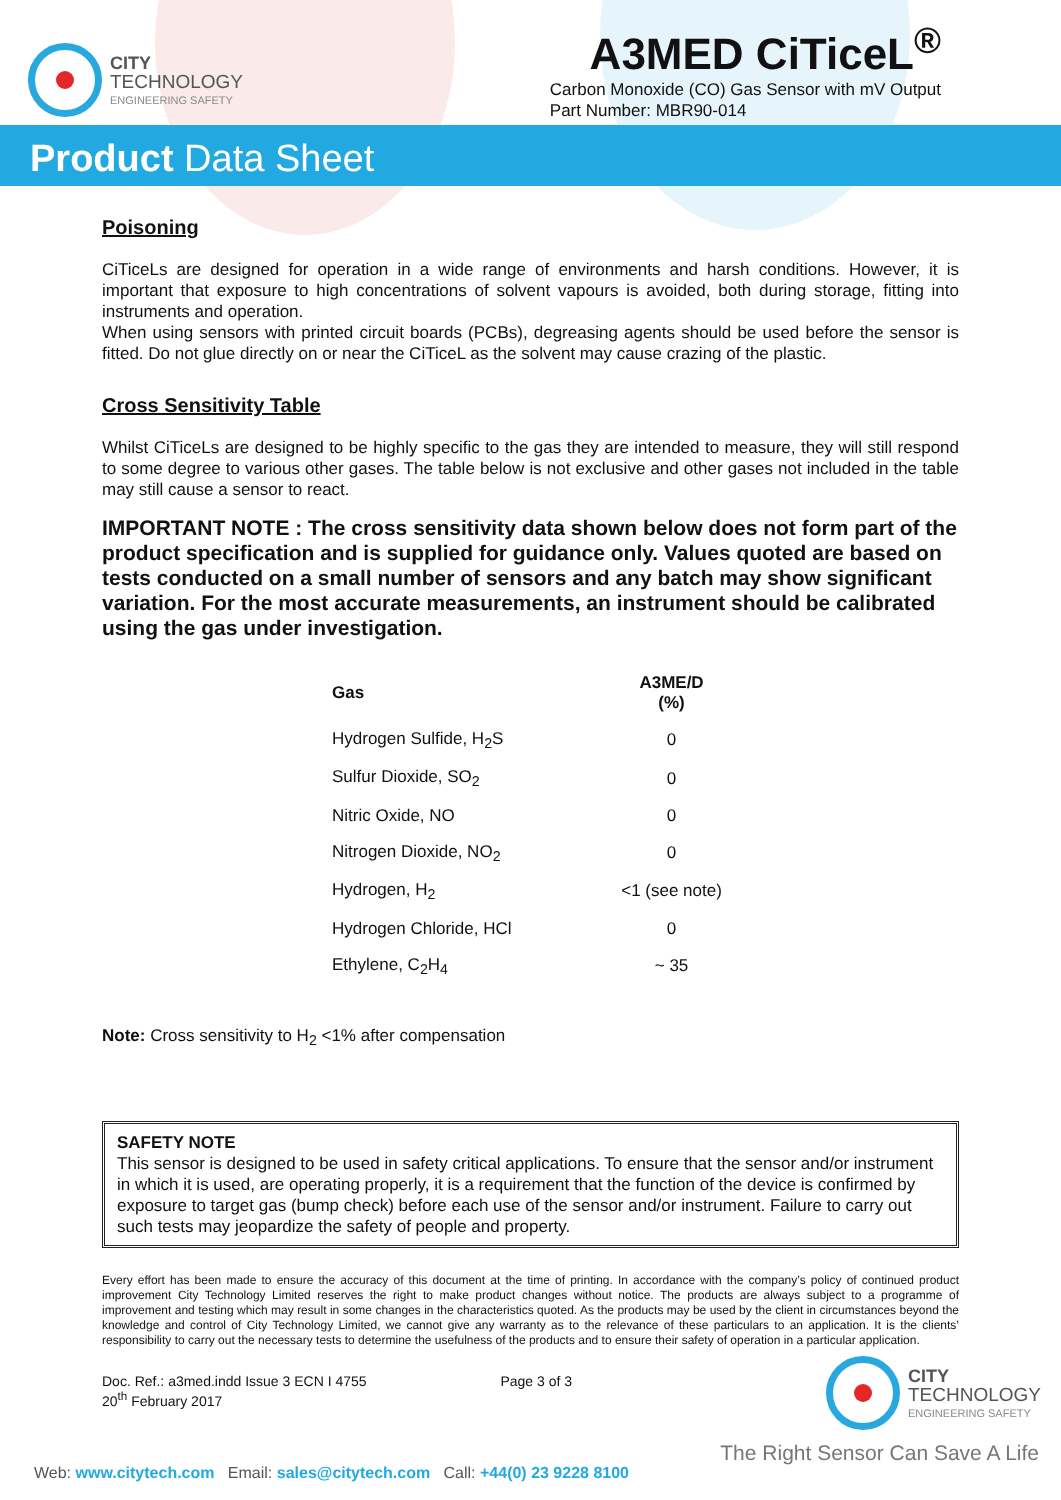CITY
TECHNOLOGY
ENGINEERING SAFETY
A3MED CiTiceL<sup>®</sup>
Carbon Monoxide (CO) Gas Sensor with mV Output
Part Number: MBR90-014
Product Data Sheet
Poisoning
CiTiceLs are designed for operation in a wide range of environments and harsh conditions. However, it is important that exposure to high concentrations of solvent vapours is avoided, both during storage, fitting into instruments and operation.
When using sensors with printed circuit boards (PCBs), degreasing agents should be used before the sensor is fitted. Do not glue directly on or near the CiTiceL as the solvent may cause crazing of the plastic.
Cross Sensitivity Table
Whilst CiTiceLs are designed to be highly specific to the gas they are intended to measure, they will still respond to some degree to various other gases. The table below is not exclusive and other gases not included in the table may still cause a sensor to react.
IMPORTANT NOTE : The cross sensitivity data shown below does not form part of the product specification and is supplied for guidance only. Values quoted are based on tests conducted on a small number of sensors and any batch may show significant variation. For the most accurate measurements, an instrument should be calibrated using the gas under investigation.
| Gas | A3ME/D (%) |
| --- | --- |
| Hydrogen Sulfide, H<sub>2</sub>S | 0 |
| Sulfur Dioxide, SO<sub>2</sub> | 0 |
| Nitric Oxide, NO | 0 |
| Nitrogen Dioxide, NO<sub>2</sub> | 0 |
| Hydrogen, H<sub>2</sub> | <1 (see note) |
| Hydrogen Chloride, HCl | 0 |
| Ethylene, C<sub>2</sub>H<sub>4</sub> | ~ 35 |
Note: Cross sensitivity to H<sub>2</sub> <1% after compensation
SAFETY NOTE
This sensor is designed to be used in safety critical applications. To ensure that the sensor and/or instrument in which it is used, are operating properly, it is a requirement that the function of the device is confirmed by exposure to target gas (bump check) before each use of the sensor and/or instrument. Failure to carry out such tests may jeopardize the safety of people and property.
Every effort has been made to ensure the accuracy of this document at the time of printing. In accordance with the company’s policy of continued product improvement City Technology Limited reserves the right to make product changes without notice. The products are always subject to a programme of improvement and testing which may result in some changes in the characteristics quoted. As the products may be used by the client in circumstances beyond the knowledge and control of City Technology Limited, we cannot give any warranty as to the relevance of these particulars to an application. It is the clients’ responsibility to carry out the necessary tests to determine the usefulness of the products and to ensure their safety of operation in a particular application.
Doc. Ref.: a3med.indd Issue 3 ECN I 4755
20<sup>th</sup> February 2017
Page 3 of 3
CITY
TECHNOLOGY
ENGINEERING SAFETY
The Right Sensor Can Save A Life
Web: www.citytech.com Email: sales@citytech.com Call: +44(0) 23 9228 8100